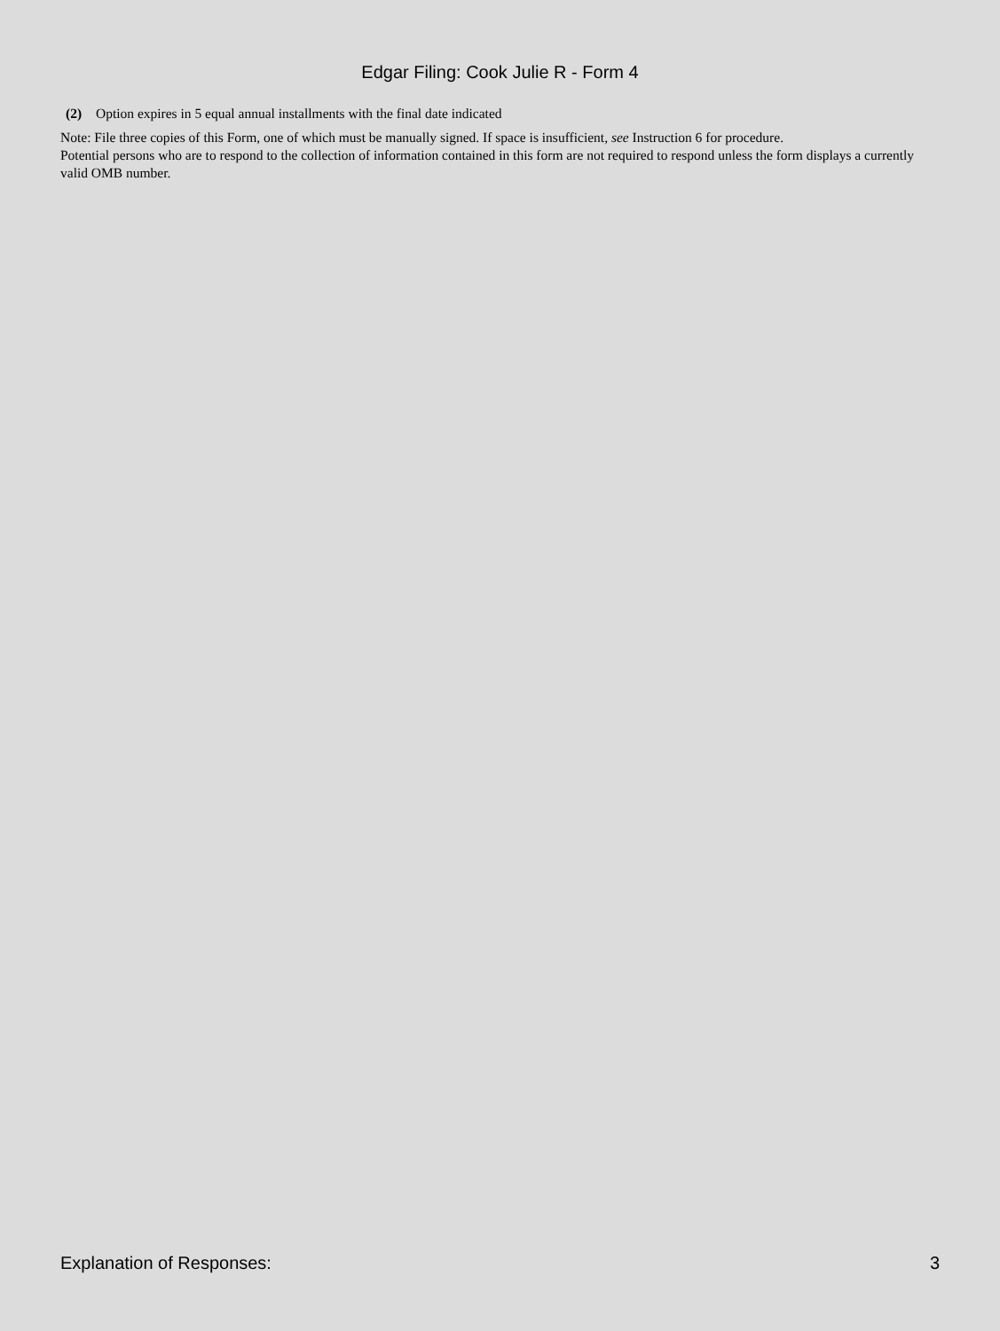Edgar Filing: Cook Julie R - Form 4
(2) Option expires in 5 equal annual installments with the final date indicated
Note: File three copies of this Form, one of which must be manually signed. If space is insufficient, see Instruction 6 for procedure.
Potential persons who are to respond to the collection of information contained in this form are not required to respond unless the form displays a currently valid OMB number.
Explanation of Responses: 3